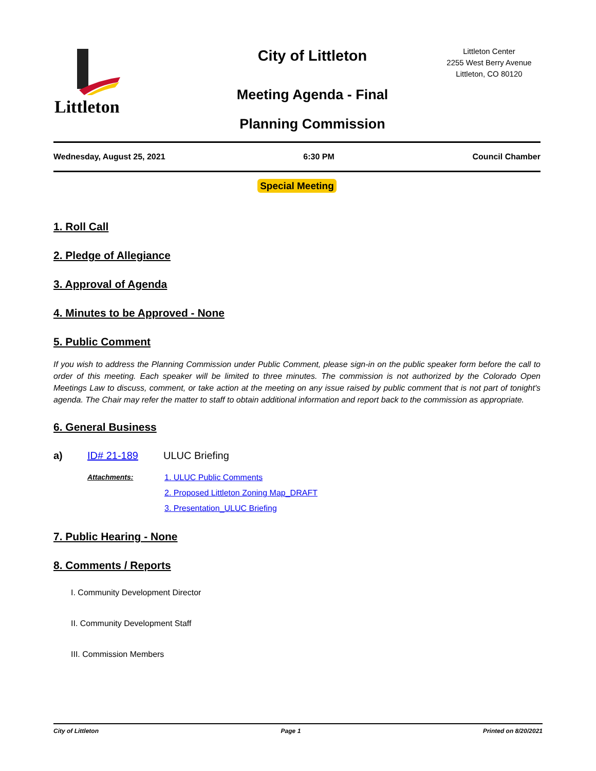Littleton
City of Littleton
Meeting Agenda - Final
Planning Commission
Littleton Center
2255 West Berry Avenue
Littleton, CO 80120
Wednesday, August 25, 2021 6:30 PM Council Chamber
Special Meeting
1. Roll Call
2. Pledge of Allegiance
3. Approval of Agenda
4. Minutes to be Approved - None
5. Public Comment
If you wish to address the Planning Commission under Public Comment, please sign-in on the public speaker form before the call to order of this meeting. Each speaker will be limited to three minutes. The commission is not authorized by the Colorado Open Meetings Law to discuss, comment, or take action at the meeting on any issue raised by public comment that is not part of tonight's agenda. The Chair may refer the matter to staff to obtain additional information and report back to the commission as appropriate.
6. General Business
a) ID# 21-189 ULUC Briefing
Attachments: 1. ULUC Public Comments
2. Proposed Littleton Zoning Map_DRAFT
3. Presentation_ULUC Briefing
7. Public Hearing - None
8. Comments / Reports
I. Community Development Director
II. Community Development Staff
III. Commission Members
City of Littleton Page 1 Printed on 8/20/2021